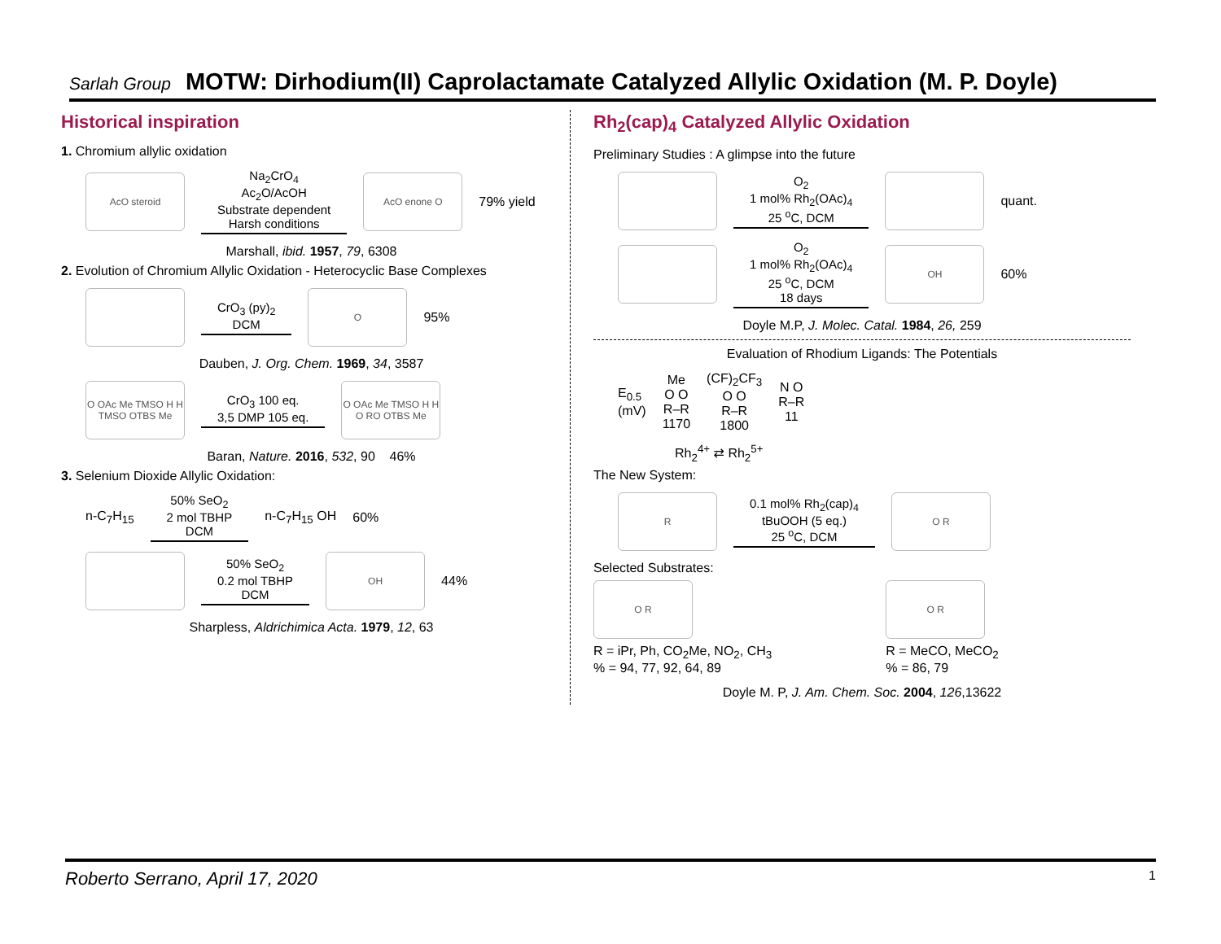Sarlah Group MOTW: Dirhodium(II) Caprolactamate Catalyzed Allylic Oxidation (M. P. Doyle)
Historical inspiration
1. Chromium allylic oxidation
AcO steroid
Na<sub>2</sub>CrO<sub>4</sub>
Ac<sub>2</sub>O/AcOH
Substrate dependent
Harsh conditions
AcO enone O
79% yield
Marshall, ibid. 1957, 79, 6308
2. Evolution of Chromium Allylic Oxidation - Heterocyclic Base Complexes
CrO<sub>3</sub> (py)<sub>2</sub>
DCM
O
95%
Dauben, J. Org. Chem. 1969, 34, 3587
O OAc Me TMSO H H TMSO OTBS Me
CrO<sub>3</sub> 100 eq.
3,5 DMP 105 eq.
O OAc Me TMSO H H O RO OTBS Me
Baran, Nature. 2016, 532, 90 46%
3. Selenium Dioxide Allylic Oxidation:
n-C<sub>7</sub>H<sub>15</sub>
50% SeO<sub>2</sub>
2 mol TBHP
DCM
n-C<sub>7</sub>H<sub>15</sub> OH 60%
50% SeO<sub>2</sub>
0.2 mol TBHP
DCM
OH
44%
Sharpless, Aldrichimica Acta. 1979, 12, 63
Rh<sub>2</sub>(cap)<sub>4</sub> Catalyzed Allylic Oxidation
Preliminary Studies : A glimpse into the future
O<sub>2</sub>
1 mol% Rh<sub>2</sub>(OAc)<sub>4</sub>
25 <sup>o</sup>C, DCM
quant.
O<sub>2</sub>
1 mol% Rh<sub>2</sub>(OAc)<sub>4</sub>
25 <sup>o</sup>C, DCM
18 days
OH
60%
Doyle M.P, J. Molec. Catal. 1984, 26, 259
Evaluation of Rhodium Ligands: The Potentials
E<sub>0.5</sub>
(mV)
Me
O O
R–R
1170
(CF)<sub>2</sub>CF<sub>3</sub>
O O
R–R
1800
N O
R–R
11
Rh<sub>2</sub><sup>4+</sup> ⇄ Rh<sub>2</sub><sup>5+</sup>
The New System:
R
0.1 mol% Rh<sub>2</sub>(cap)<sub>4</sub>
tBuOOH (5 eq.)
25 <sup>o</sup>C, DCM
O R
Selected Substrates:
O R
R = iPr, Ph, CO<sub>2</sub>Me, NO<sub>2</sub>, CH<sub>3</sub>
% = 94, 77, 92, 64, 89
O R
R = MeCO, MeCO<sub>2</sub>
% = 86, 79
Doyle M. P, J. Am. Chem. Soc. 2004, 126,13622
Roberto Serrano, April 17, 2020 1